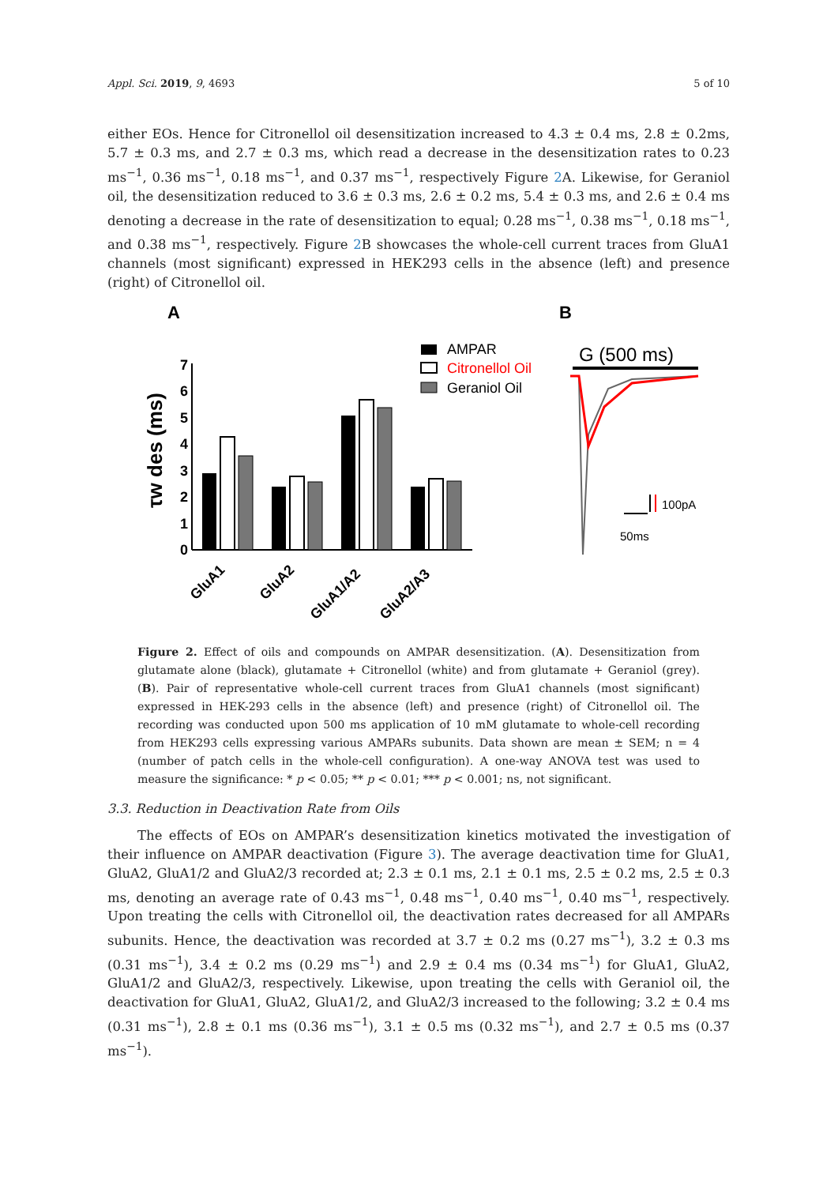Appl. Sci. 2019, 9, 4693 5 of 10
either EOs. Hence for Citronellol oil desensitization increased to 4.3 ± 0.4 ms, 2.8 ± 0.2ms, 5.7 ± 0.3 ms, and 2.7 ± 0.3 ms, which read a decrease in the desensitization rates to 0.23 ms<sup>−1</sup>, 0.36 ms<sup>−1</sup>, 0.18 ms<sup>−1</sup>, and 0.37 ms<sup>−1</sup>, respectively Figure 2 A. Likewise, for Geraniol oil, the desensitization reduced to 3.6 ± 0.3 ms, 2.6 ± 0.2 ms, 5.4 ± 0.3 ms, and 2.6 ± 0.4 ms denoting a decrease in the rate of desensitization to equal; 0.28 ms<sup>−1</sup>, 0.38 ms<sup>−1</sup>, 0.18 ms<sup>−1</sup>, and 0.38 ms<sup>−1</sup>, respectively. Figure 2 B showcases the whole-cell current traces from GluA1 channels (most significant) expressed in HEK293 cells in the absence (left) and presence (right) of Citronellol oil.
A
B
τw des (ms)
0
1
2
3
4
5
6
7
GluA1
GluA2
GluA1/A2
GluA2/A3
AMPAR
Citronellol Oil
Geraniol Oil
G (500 ms)
100pA
50ms
Figure 2. Effect of oils and compounds on AMPAR desensitization. (A). Desensitization from glutamate alone (black), glutamate + Citronellol (white) and from glutamate + Geraniol (grey). (B). Pair of representative whole-cell current traces from GluA1 channels (most significant) expressed in HEK-293 cells in the absence (left) and presence (right) of Citronellol oil. The recording was conducted upon 500 ms application of 10 mM glutamate to whole-cell recording from HEK293 cells expressing various AMPARs subunits. Data shown are mean ± SEM; n = 4 (number of patch cells in the whole-cell configuration). A one-way ANOVA test was used to measure the significance: * p < 0.05; ** p < 0.01; *** p < 0.001; ns, not significant.
3.3. Reduction in Deactivation Rate from Oils
The effects of EOs on AMPAR’s desensitization kinetics motivated the investigation of their influence on AMPAR deactivation (Figure 3). The average deactivation time for GluA1, GluA2, GluA1/2 and GluA2/3 recorded at; 2.3 ± 0.1 ms, 2.1 ± 0.1 ms, 2.5 ± 0.2 ms, 2.5 ± 0.3 ms, denoting an average rate of 0.43 ms<sup>−1</sup>, 0.48 ms<sup>−1</sup>, 0.40 ms<sup>−1</sup>, 0.40 ms<sup>−1</sup>, respectively. Upon treating the cells with Citronellol oil, the deactivation rates decreased for all AMPARs subunits. Hence, the deactivation was recorded at 3.7 ± 0.2 ms (0.27 ms<sup>−1</sup>), 3.2 ± 0.3 ms (0.31 ms<sup>−1</sup>), 3.4 ± 0.2 ms (0.29 ms<sup>−1</sup>) and 2.9 ± 0.4 ms (0.34 ms<sup>−1</sup>) for GluA1, GluA2, GluA1/2 and GluA2/3, respectively. Likewise, upon treating the cells with Geraniol oil, the deactivation for GluA1, GluA2, GluA1/2, and GluA2/3 increased to the following; 3.2 ± 0.4 ms (0.31 ms<sup>−1</sup>), 2.8 ± 0.1 ms (0.36 ms<sup>−1</sup>), 3.1 ± 0.5 ms (0.32 ms<sup>−1</sup>), and 2.7 ± 0.5 ms (0.37 ms<sup>−1</sup>).